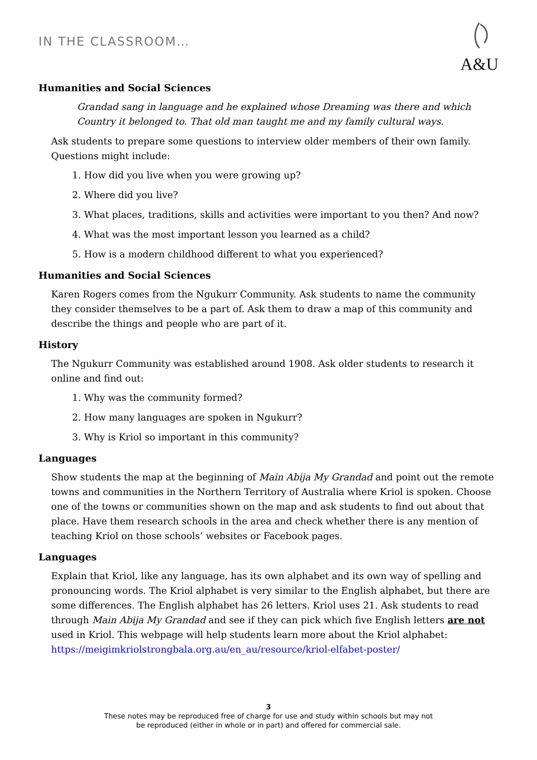IN THE CLASSROOM…
A&U
Humanities and Social Sciences
Grandad sang in language and he explained whose Dreaming was there and which Country it belonged to. That old man taught me and my family cultural ways.
Ask students to prepare some questions to interview older members of their own family. Questions might include:
1. How did you live when you were growing up?
2. Where did you live?
3. What places, traditions, skills and activities were important to you then? And now?
4. What was the most important lesson you learned as a child?
5. How is a modern childhood different to what you experienced?
Humanities and Social Sciences
Karen Rogers comes from the Ngukurr Community. Ask students to name the community they consider themselves to be a part of. Ask them to draw a map of this community and describe the things and people who are part of it.
History
The Ngukurr Community was established around 1908. Ask older students to research it online and find out:
1. Why was the community formed?
2. How many languages are spoken in Ngukurr?
3. Why is Kriol so important in this community?
Languages
Show students the map at the beginning of Main Abija My Grandad and point out the remote towns and communities in the Northern Territory of Australia where Kriol is spoken. Choose one of the towns or communities shown on the map and ask students to find out about that place. Have them research schools in the area and check whether there is any mention of teaching Kriol on those schools’ websites or Facebook pages.
Languages
Explain that Kriol, like any language, has its own alphabet and its own way of spelling and pronouncing words. The Kriol alphabet is very similar to the English alphabet, but there are some differences. The English alphabet has 26 letters. Kriol uses 21. Ask students to read through Main Abija My Grandad and see if they can pick which five English letters are not used in Kriol. This webpage will help students learn more about the Kriol alphabet: https://meigimkriolstrongbala.org.au/en_au/resource/kriol-elfabet-poster/
3
These notes may be reproduced free of charge for use and study within schools but may not
be reproduced (either in whole or in part) and offered for commercial sale.